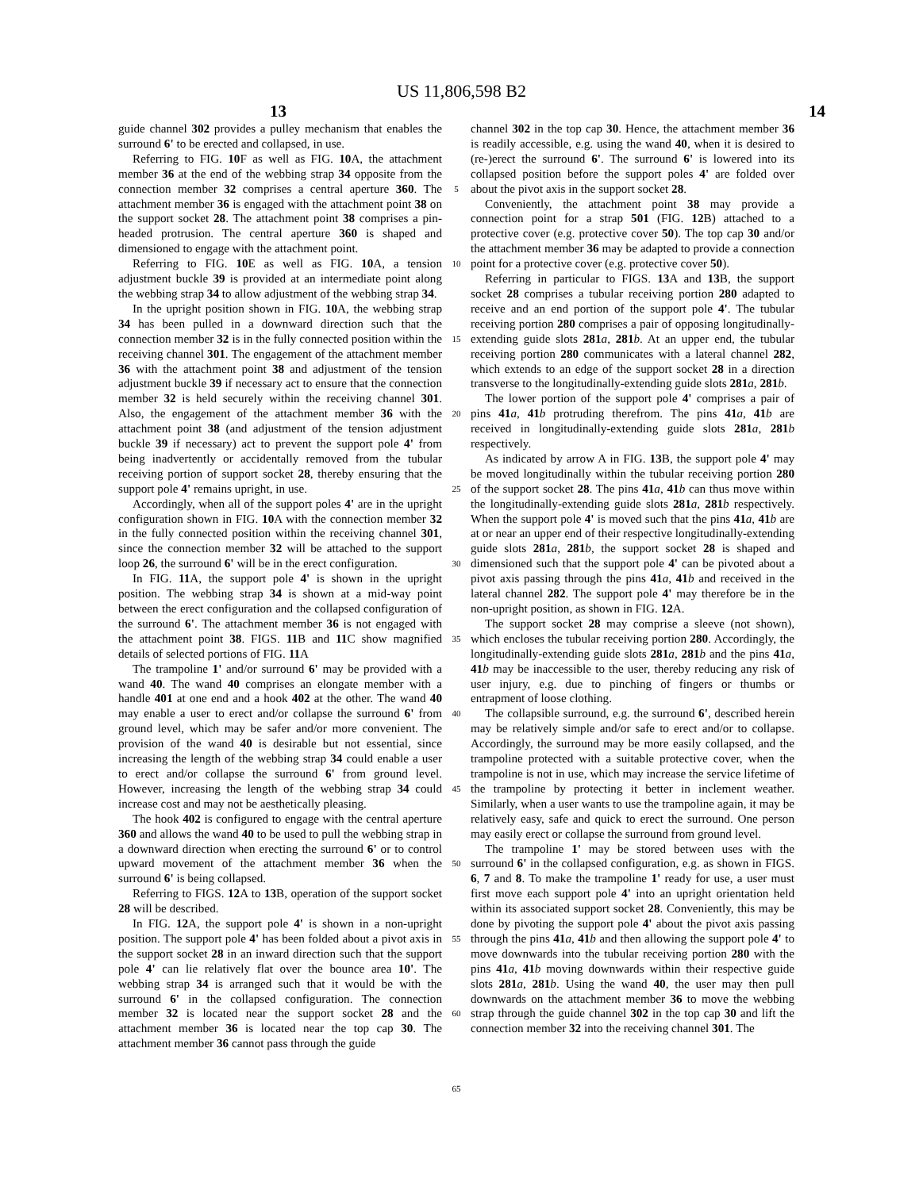US 11,806,598 B2
13 14
guide channel 302 provides a pulley mechanism that enables the surround 6' to be erected and collapsed, in use.
Referring to FIG. 10 F as well as FIG. 10 A, the attachment member 36 at the end of the webbing strap 34 opposite from the connection member 32 comprises a central aperture 360. The attachment member 36 is engaged with the attachment point 38 on the support socket 28. The attachment point 38 comprises a pin-headed protrusion. The central aperture 360 is shaped and dimensioned to engage with the attachment point.
Referring to FIG. 10 E as well as FIG. 10 A, a tension adjustment buckle 39 is provided at an intermediate point along the webbing strap 34 to allow adjustment of the webbing strap 34.
In the upright position shown in FIG. 10 A, the webbing strap 34 has been pulled in a downward direction such that the connection member 32 is in the fully connected position within the receiving channel 301. The engagement of the attachment member 36 with the attachment point 38 and adjustment of the tension adjustment buckle 39 if necessary act to ensure that the connection member 32 is held securely within the receiving channel 301. Also, the engagement of the attachment member 36 with the attachment point 38 (and adjustment of the tension adjustment buckle 39 if necessary) act to prevent the support pole 4' from being inadvertently or accidentally removed from the tubular receiving portion of support socket 28, thereby ensuring that the support pole 4' remains upright, in use.
Accordingly, when all of the support poles 4' are in the upright configuration shown in FIG. 10 A with the connection member 32 in the fully connected position within the receiving channel 301, since the connection member 32 will be attached to the support loop 26, the surround 6' will be in the erect configuration.
In FIG. 11 A, the support pole 4' is shown in the upright position. The webbing strap 34 is shown at a mid-way point between the erect configuration and the collapsed configuration of the surround 6'. The attachment member 36 is not engaged with the attachment point 38. FIGS. 11 B and 11 C show magnified details of selected portions of FIG. 11 A
The trampoline 1' and/or surround 6' may be provided with a wand 40. The wand 40 comprises an elongate member with a handle 401 at one end and a hook 402 at the other. The wand 40 may enable a user to erect and/or collapse the surround 6' from ground level, which may be safer and/or more convenient. The provision of the wand 40 is desirable but not essential, since increasing the length of the webbing strap 34 could enable a user to erect and/or collapse the surround 6' from ground level. However, increasing the length of the webbing strap 34 could increase cost and may not be aesthetically pleasing.
The hook 402 is configured to engage with the central aperture 360 and allows the wand 40 to be used to pull the webbing strap in a downward direction when erecting the surround 6' or to control upward movement of the attachment member 36 when the surround 6' is being collapsed.
Referring to FIGS. 12 A to 13 B, operation of the support socket 28 will be described.
In FIG. 12 A, the support pole 4' is shown in a non-upright position. The support pole 4' has been folded about a pivot axis in the support socket 28 in an inward direction such that the support pole 4' can lie relatively flat over the bounce area 10'. The webbing strap 34 is arranged such that it would be with the surround 6' in the collapsed configuration. The connection member 32 is located near the support socket 28 and the attachment member 36 is located near the top cap 30. The attachment member 36 cannot pass through the guide
5
10
15
20
25
30
35
40
45
50
55
60
65
channel 302 in the top cap 30. Hence, the attachment member 36 is readily accessible, e.g. using the wand 40, when it is desired to (re-)erect the surround 6'. The surround 6' is lowered into its collapsed position before the support poles 4' are folded over about the pivot axis in the support socket 28.
Conveniently, the attachment point 38 may provide a connection point for a strap 501 (FIG. 12 B) attached to a protective cover (e.g. protective cover 50). The top cap 30 and/or the attachment member 36 may be adapted to provide a connection point for a protective cover (e.g. protective cover 50).
Referring in particular to FIGS. 13 A and 13 B, the support socket 28 comprises a tubular receiving portion 280 adapted to receive and an end portion of the support pole 4'. The tubular receiving portion 280 comprises a pair of opposing longitudinally-extending guide slots 281 a, 281 b. At an upper end, the tubular receiving portion 280 communicates with a lateral channel 282, which extends to an edge of the support socket 28 in a direction transverse to the longitudinally-extending guide slots 281 a, 281 b.
The lower portion of the support pole 4' comprises a pair of pins 41 a, 41 b protruding therefrom. The pins 41 a, 41 b are received in longitudinally-extending guide slots 281 a, 281 b respectively.
As indicated by arrow A in FIG. 13 B, the support pole 4' may be moved longitudinally within the tubular receiving portion 280 of the support socket 28. The pins 41 a, 41 b can thus move within the longitudinally-extending guide slots 281 a, 281 b respectively. When the support pole 4' is moved such that the pins 41 a, 41 b are at or near an upper end of their respective longitudinally-extending guide slots 281 a, 281 b, the support socket 28 is shaped and dimensioned such that the support pole 4' can be pivoted about a pivot axis passing through the pins 41 a, 41 b and received in the lateral channel 282. The support pole 4' may therefore be in the non-upright position, as shown in FIG. 12 A.
The support socket 28 may comprise a sleeve (not shown), which encloses the tubular receiving portion 280. Accordingly, the longitudinally-extending guide slots 281 a, 281 b and the pins 41 a, 41 b may be inaccessible to the user, thereby reducing any risk of user injury, e.g. due to pinching of fingers or thumbs or entrapment of loose clothing.
The collapsible surround, e.g. the surround 6', described herein may be relatively simple and/or safe to erect and/or to collapse. Accordingly, the surround may be more easily collapsed, and the trampoline protected with a suitable protective cover, when the trampoline is not in use, which may increase the service lifetime of the trampoline by protecting it better in inclement weather. Similarly, when a user wants to use the trampoline again, it may be relatively easy, safe and quick to erect the surround. One person may easily erect or collapse the surround from ground level.
The trampoline 1' may be stored between uses with the surround 6' in the collapsed configuration, e.g. as shown in FIGS. 6, 7 and 8. To make the trampoline 1' ready for use, a user must first move each support pole 4' into an upright orientation held within its associated support socket 28. Conveniently, this may be done by pivoting the support pole 4' about the pivot axis passing through the pins 41 a, 41 b and then allowing the support pole 4' to move downwards into the tubular receiving portion 280 with the pins 41 a, 41 b moving downwards within their respective guide slots 281 a, 281 b. Using the wand 40, the user may then pull downwards on the attachment member 36 to move the webbing strap through the guide channel 302 in the top cap 30 and lift the connection member 32 into the receiving channel 301. The